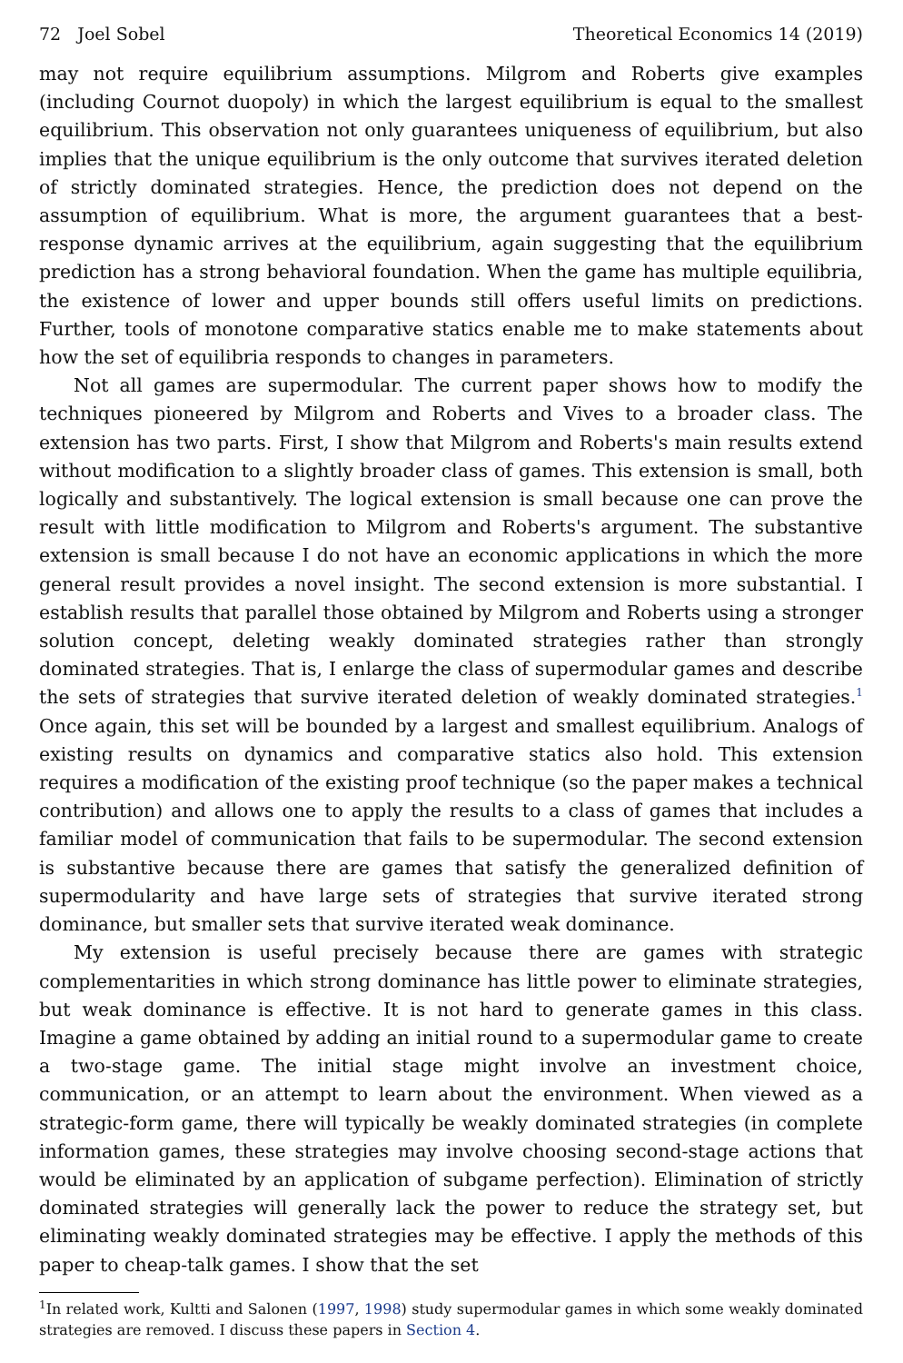72 Joel Sobel Theoretical Economics 14 (2019)
may not require equilibrium assumptions. Milgrom and Roberts give examples (including Cournot duopoly) in which the largest equilibrium is equal to the smallest equilibrium. This observation not only guarantees uniqueness of equilibrium, but also implies that the unique equilibrium is the only outcome that survives iterated deletion of strictly dominated strategies. Hence, the prediction does not depend on the assumption of equilibrium. What is more, the argument guarantees that a best-response dynamic arrives at the equilibrium, again suggesting that the equilibrium prediction has a strong behavioral foundation. When the game has multiple equilibria, the existence of lower and upper bounds still offers useful limits on predictions. Further, tools of monotone comparative statics enable me to make statements about how the set of equilibria responds to changes in parameters.
Not all games are supermodular. The current paper shows how to modify the techniques pioneered by Milgrom and Roberts and Vives to a broader class. The extension has two parts. First, I show that Milgrom and Roberts's main results extend without modification to a slightly broader class of games. This extension is small, both logically and substantively. The logical extension is small because one can prove the result with little modification to Milgrom and Roberts's argument. The substantive extension is small because I do not have an economic applications in which the more general result provides a novel insight. The second extension is more substantial. I establish results that parallel those obtained by Milgrom and Roberts using a stronger solution concept, deleting weakly dominated strategies rather than strongly dominated strategies. That is, I enlarge the class of supermodular games and describe the sets of strategies that survive iterated deletion of weakly dominated strategies.<sup>1</sup> Once again, this set will be bounded by a largest and smallest equilibrium. Analogs of existing results on dynamics and comparative statics also hold. This extension requires a modification of the existing proof technique (so the paper makes a technical contribution) and allows one to apply the results to a class of games that includes a familiar model of communication that fails to be supermodular. The second extension is substantive because there are games that satisfy the generalized definition of supermodularity and have large sets of strategies that survive iterated strong dominance, but smaller sets that survive iterated weak dominance.
My extension is useful precisely because there are games with strategic complementarities in which strong dominance has little power to eliminate strategies, but weak dominance is effective. It is not hard to generate games in this class. Imagine a game obtained by adding an initial round to a supermodular game to create a two-stage game. The initial stage might involve an investment choice, communication, or an attempt to learn about the environment. When viewed as a strategic-form game, there will typically be weakly dominated strategies (in complete information games, these strategies may involve choosing second-stage actions that would be eliminated by an application of subgame perfection). Elimination of strictly dominated strategies will generally lack the power to reduce the strategy set, but eliminating weakly dominated strategies may be effective. I apply the methods of this paper to cheap-talk games. I show that the set
<sup>1</sup> In related work, Kultti and Salonen (1997, 1998) study supermodular games in which some weakly dominated strategies are removed. I discuss these papers in Section 4.